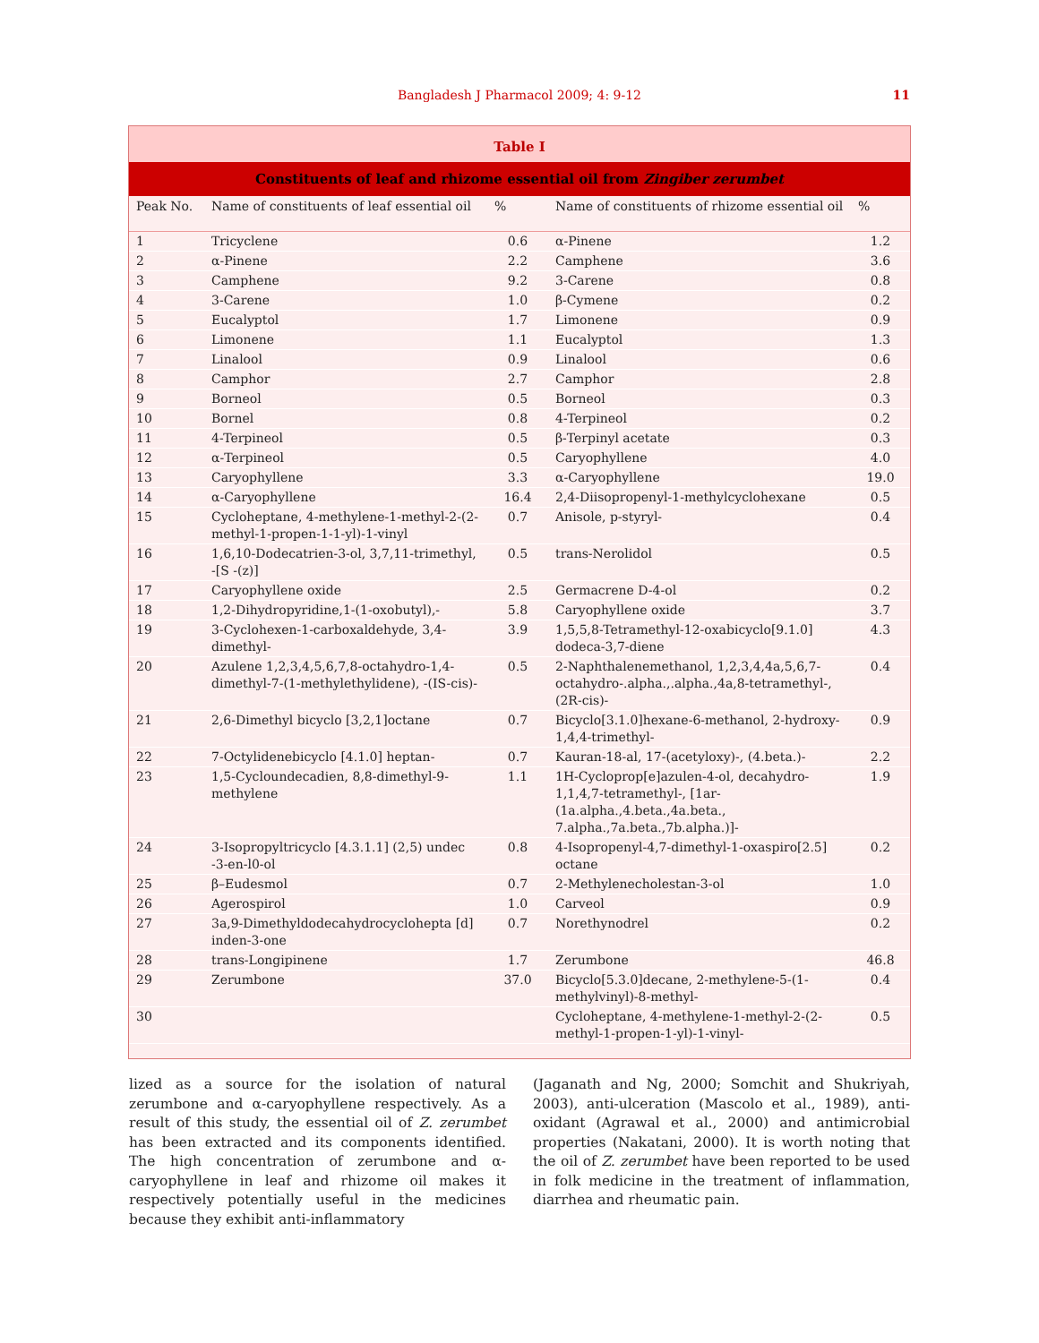Bangladesh J Pharmacol 2009; 4: 9-12
11
Table I
Constituents of leaf and rhizome essential oil from Zingiber zerumbet
| Peak No. | Name of constituents of leaf essential oil | % | Name of constituents of rhizome essential oil | % |
| --- | --- | --- | --- | --- |
| 1 | Tricyclene | 0.6 | α-Pinene | 1.2 |
| 2 | α-Pinene | 2.2 | Camphene | 3.6 |
| 3 | Camphene | 9.2 | 3-Carene | 0.8 |
| 4 | 3-Carene | 1.0 | β-Cymene | 0.2 |
| 5 | Eucalyptol | 1.7 | Limonene | 0.9 |
| 6 | Limonene | 1.1 | Eucalyptol | 1.3 |
| 7 | Linalool | 0.9 | Linalool | 0.6 |
| 8 | Camphor | 2.7 | Camphor | 2.8 |
| 9 | Borneol | 0.5 | Borneol | 0.3 |
| 10 | Bornel | 0.8 | 4-Terpineol | 0.2 |
| 11 | 4-Terpineol | 0.5 | β-Terpinyl acetate | 0.3 |
| 12 | α-Terpineol | 0.5 | Caryophyllene | 4.0 |
| 13 | Caryophyllene | 3.3 | α-Caryophyllene | 19.0 |
| 14 | α-Caryophyllene | 16.4 | 2,4-Diisopropenyl-1-methylcyclohexane | 0.5 |
| 15 | Cycloheptane, 4-methylene-1-methyl-2-(2-methyl-1-propen-1-1-yl)-1-vinyl | 0.7 | Anisole, p-styryl- | 0.4 |
| 16 | 1,6,10-Dodecatrien-3-ol, 3,7,11-trimethyl, -[S -(z)] | 0.5 | trans-Nerolidol | 0.5 |
| 17 | Caryophyllene oxide | 2.5 | Germacrene D-4-ol | 0.2 |
| 18 | 1,2-Dihydropyridine,1-(1-oxobutyl),- | 5.8 | Caryophyllene oxide | 3.7 |
| 19 | 3-Cyclohexen-1-carboxaldehyde, 3,4-dimethyl- | 3.9 | 1,5,5,8-Tetramethyl-12-oxabicyclo[9.1.0] dodeca-3,7-diene | 4.3 |
| 20 | Azulene 1,2,3,4,5,6,7,8-octahydro-1,4-dimethyl-7-(1-methylethylidene), -(IS-cis)- | 0.5 | 2-Naphthalenemethanol, 1,2,3,4,4a,5,6,7-octahydro-.alpha.,.alpha.,4a,8-tetramethyl-, (2R-cis)- | 0.4 |
| 21 | 2,6-Dimethyl bicyclo [3,2,1]octane | 0.7 | Bicyclo[3.1.0]hexane-6-methanol, 2-hydroxy-1,4,4-trimethyl- | 0.9 |
| 22 | 7-Octylidenebicyclo [4.1.0] heptan- | 0.7 | Kauran-18-al, 17-(acetyloxy)-, (4.beta.)- | 2.2 |
| 23 | 1,5-Cycloundecadien, 8,8-dimethyl-9-methylene | 1.1 | 1H-Cycloprop[e]azulen-4-ol, decahydro-1,1,4,7-tetramethyl-, [1ar-(1a.alpha.,4.beta.,4a.beta., 7.alpha.,7a.beta.,7b.alpha.)]- | 1.9 |
| 24 | 3-Isopropyltricyclo [4.3.1.1] (2,5) undec -3-en-l0-ol | 0.8 | 4-Isopropenyl-4,7-dimethyl-1-oxaspiro[2.5] octane | 0.2 |
| 25 | β–Eudesmol | 0.7 | 2-Methylenecholestan-3-ol | 1.0 |
| 26 | Agerospirol | 1.0 | Carveol | 0.9 |
| 27 | 3a,9-Dimethyldodecahydrocyclohepta [d] inden-3-one | 0.7 | Norethynodrel | 0.2 |
| 28 | trans-Longipinene | 1.7 | Zerumbone | 46.8 |
| 29 | Zerumbone | 37.0 | Bicyclo[5.3.0]decane, 2-methylene-5-(1-methylvinyl)-8-methyl- | 0.4 |
| 30 | | | Cycloheptane, 4-methylene-1-methyl-2-(2-methyl-1-propen-1-yl)-1-vinyl- | 0.5 |
lized as a source for the isolation of natural zerumbone and α-caryophyllene respectively. As a result of this study, the essential oil of Z. zerumbet has been extracted and its components identified. The high concentration of zerumbone and α-caryophyllene in leaf and rhizome oil makes it respectively potentially useful in the medicines because they exhibit anti-inflammatory
(Jaganath and Ng, 2000; Somchit and Shukriyah, 2003), anti-ulceration (Mascolo et al., 1989), anti-oxidant (Agrawal et al., 2000) and antimicrobial properties (Nakatani, 2000). It is worth noting that the oil of Z. zerumbet have been reported to be used in folk medicine in the treatment of inflammation, diarrhea and rheumatic pain.